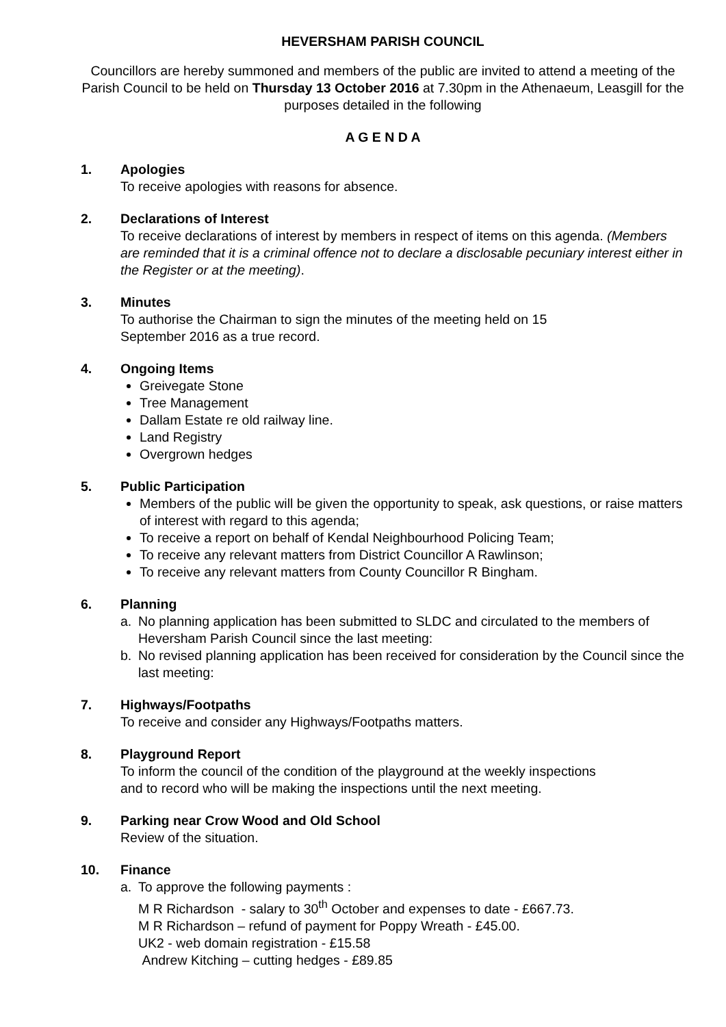HEVERSHAM PARISH COUNCIL
Councillors are hereby summoned and members of the public are invited to attend a meeting of the Parish Council to be held on Thursday 13 October 2016 at 7.30pm in the Athenaeum, Leasgill for the purposes detailed in the following
A G E N D A
1. Apologies
To receive apologies with reasons for absence.
2. Declarations of Interest
To receive declarations of interest by members in respect of items on this agenda. (Members are reminded that it is a criminal offence not to declare a disclosable pecuniary interest either in the Register or at the meeting).
3. Minutes
To authorise the Chairman to sign the minutes of the meeting held on 15
September 2016 as a true record.
4. Ongoing Items
Greivegate Stone
Tree Management
Dallam Estate re old railway line.
Land Registry
Overgrown hedges
5. Public Participation
Members of the public will be given the opportunity to speak, ask questions, or raise matters of interest with regard to this agenda;
To receive a report on behalf of Kendal Neighbourhood Policing Team;
To receive any relevant matters from District Councillor A Rawlinson;
To receive any relevant matters from County Councillor R Bingham.
6. Planning
a. No planning application has been submitted to SLDC and circulated to the members of Heversham Parish Council since the last meeting:
b. No revised planning application has been received for consideration by the Council since the last meeting:
7. Highways/Footpaths
To receive and consider any Highways/Footpaths matters.
8. Playground Report
To inform the council of the condition of the playground at the weekly inspections
and to record who will be making the inspections until the next meeting.
9. Parking near Crow Wood and Old School
Review of the situation.
10. Finance
a. To approve the following payments :
M R Richardson - salary to 30<sup>th</sup> October and expenses to date - £667.73.
M R Richardson – refund of payment for Poppy Wreath - £45.00.
UK2 - web domain registration - £15.58
Andrew Kitching – cutting hedges - £89.85